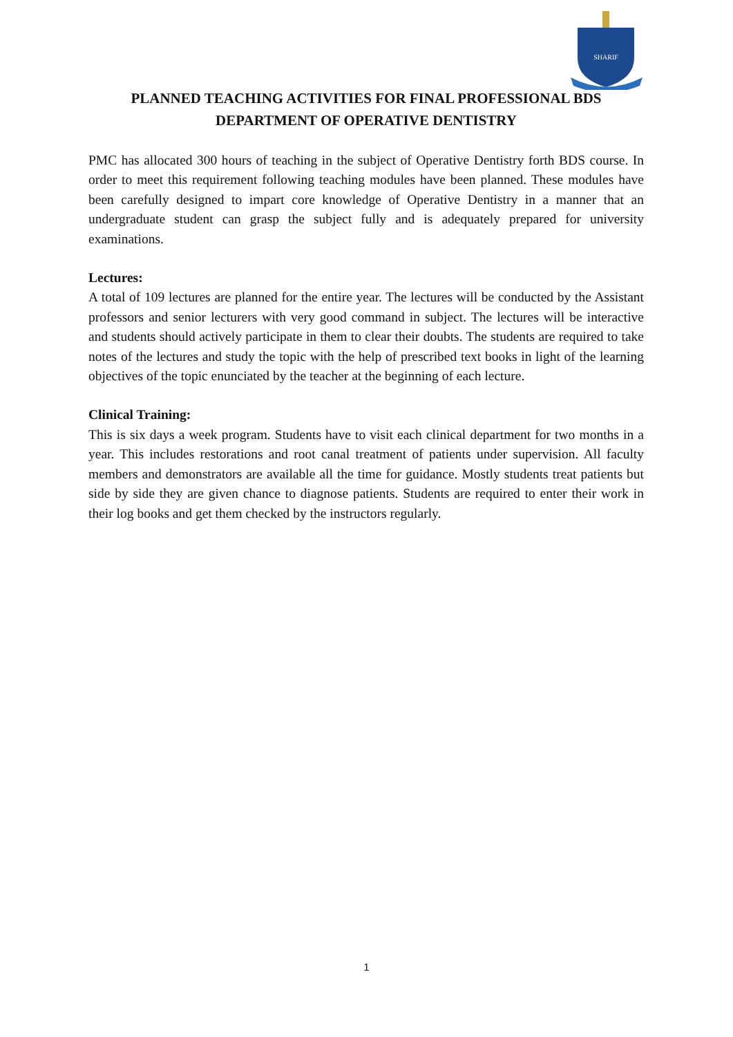SHARIF
PLANNED TEACHING ACTIVITIES FOR FINAL PROFESSIONAL BDS
DEPARTMENT OF OPERATIVE DENTISTRY
PMC has allocated 300 hours of teaching in the subject of Operative Dentistry forth BDS course. In order to meet this requirement following teaching modules have been planned. These modules have been carefully designed to impart core knowledge of Operative Dentistry in a manner that an undergraduate student can grasp the subject fully and is adequately prepared for university examinations.
Lectures:
A total of 109 lectures are planned for the entire year. The lectures will be conducted by the Assistant professors and senior lecturers with very good command in subject. The lectures will be interactive and students should actively participate in them to clear their doubts. The students are required to take notes of the lectures and study the topic with the help of prescribed text books in light of the learning objectives of the topic enunciated by the teacher at the beginning of each lecture.
Clinical Training:
This is six days a week program. Students have to visit each clinical department for two months in a year. This includes restorations and root canal treatment of patients under supervision. All faculty members and demonstrators are available all the time for guidance. Mostly students treat patients but side by side they are given chance to diagnose patients. Students are required to enter their work in their log books and get them checked by the instructors regularly.
1